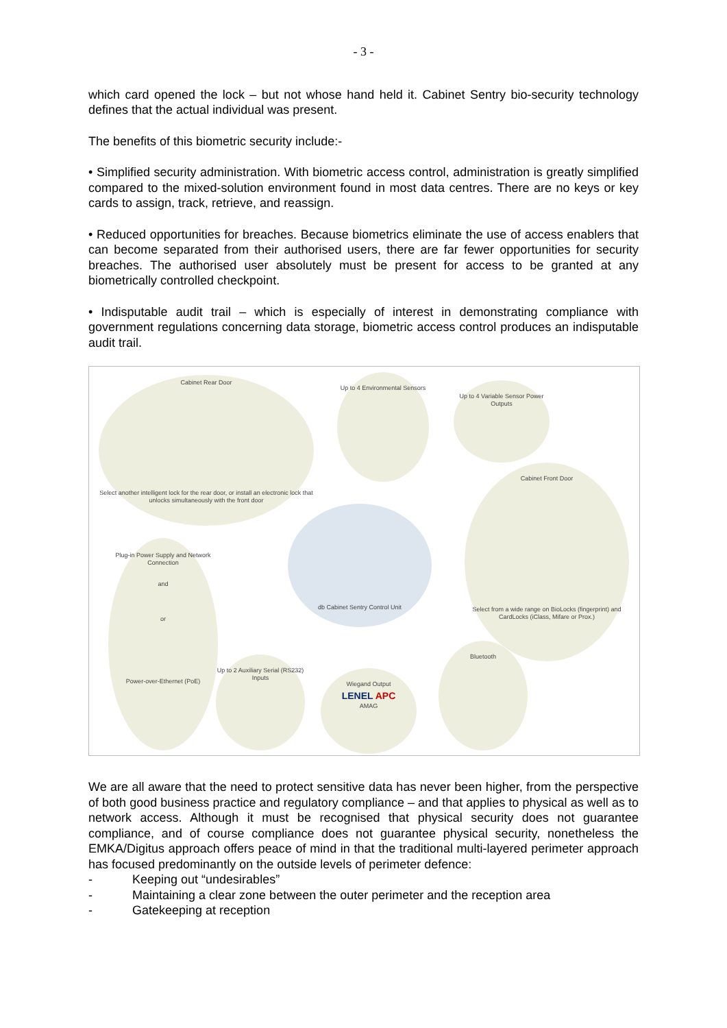- 3 -
which card opened the lock – but not whose hand held it. Cabinet Sentry bio-security technology defines that the actual individual was present.
The benefits of this biometric security include:-
• Simplified security administration. With biometric access control, administration is greatly simplified compared to the mixed-solution environment found in most data centres. There are no keys or key cards to assign, track, retrieve, and reassign.
• Reduced opportunities for breaches. Because biometrics eliminate the use of access enablers that can become separated from their authorised users, there are far fewer opportunities for security breaches. The authorised user absolutely must be present for access to be granted at any biometrically controlled checkpoint.
• Indisputable audit trail – which is especially of interest in demonstrating compliance with government regulations concerning data storage, biometric access control produces an indisputable audit trail.
Cabinet Rear Door
Select another intelligent lock for the rear door, or install an electronic lock that unlocks simultaneously with the front door
Up to 4 Environmental Sensors
Up to 4 Variable Sensor Power Outputs
Cabinet Front Door
Select from a wide range on BioLocks (fingerprint) and CardLocks (iClass, Mifare or Prox.)
db Cabinet Sentry Control Unit
Plug-in Power Supply and Network Connection
and
or
Power-over-Ethernet (PoE)
Up to 2 Auxiliary Serial (RS232) Inputs
Wiegand Output
LENEL APC
AMAG
Bluetooth
We are all aware that the need to protect sensitive data has never been higher, from the perspective of both good business practice and regulatory compliance – and that applies to physical as well as to network access. Although it must be recognised that physical security does not guarantee compliance, and of course compliance does not guarantee physical security, nonetheless the EMKA/Digitus approach offers peace of mind in that the traditional multi-layered perimeter approach has focused predominantly on the outside levels of perimeter defence:
- Keeping out “undesirables”
- Maintaining a clear zone between the outer perimeter and the reception area
- Gatekeeping at reception